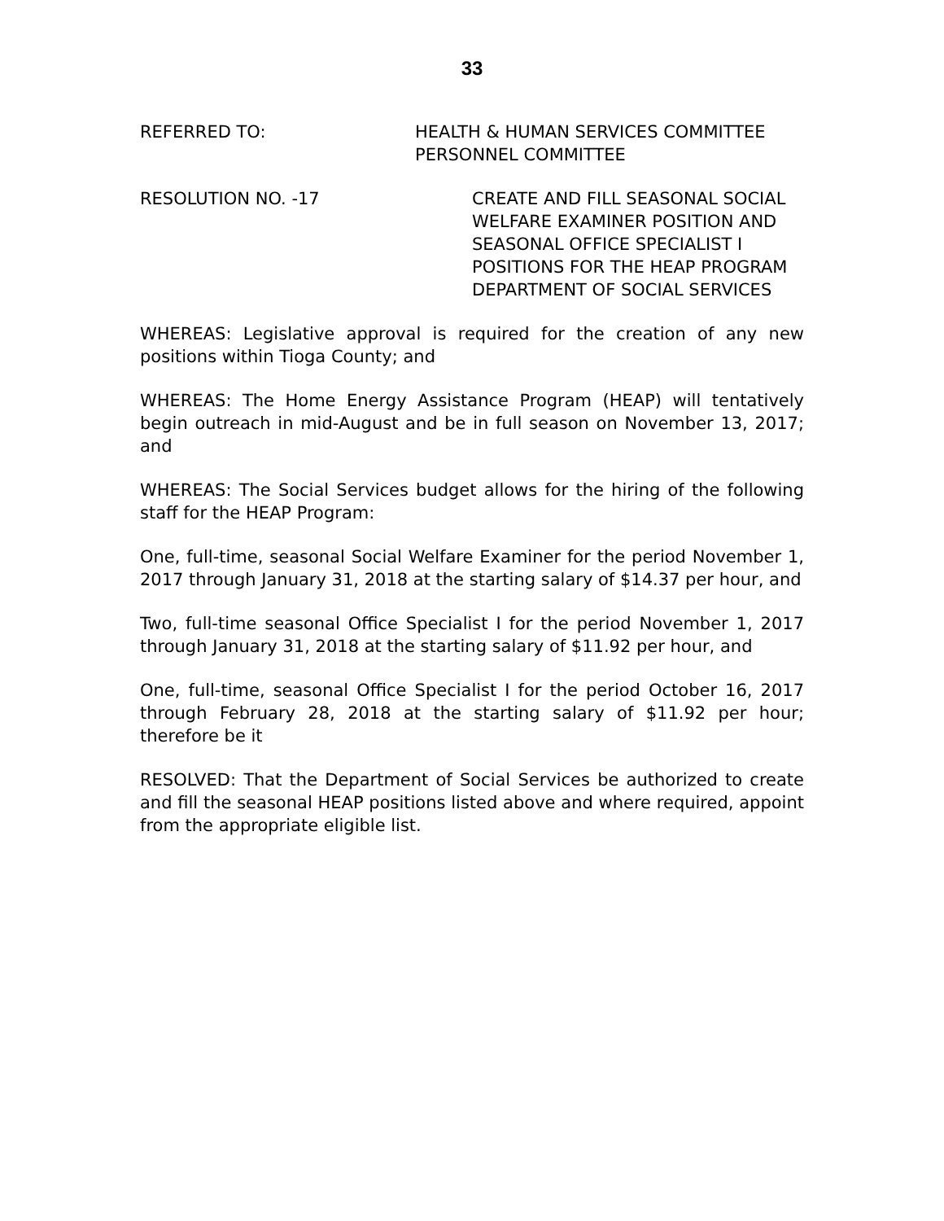33
REFERRED TO: HEALTH & HUMAN SERVICES COMMITTEE
PERSONNEL COMMITTEE
RESOLUTION NO. -17 CREATE AND FILL SEASONAL SOCIAL
WELFARE EXAMINER POSITION AND
SEASONAL OFFICE SPECIALIST I
POSITIONS FOR THE HEAP PROGRAM
DEPARTMENT OF SOCIAL SERVICES
WHEREAS: Legislative approval is required for the creation of any new positions within Tioga County; and
WHEREAS: The Home Energy Assistance Program (HEAP) will tentatively begin outreach in mid-August and be in full season on November 13, 2017; and
WHEREAS: The Social Services budget allows for the hiring of the following staff for the HEAP Program:
One, full-time, seasonal Social Welfare Examiner for the period November 1, 2017 through January 31, 2018 at the starting salary of $14.37 per hour, and
Two, full-time seasonal Office Specialist I for the period November 1, 2017 through January 31, 2018 at the starting salary of $11.92 per hour, and
One, full-time, seasonal Office Specialist I for the period October 16, 2017 through February 28, 2018 at the starting salary of $11.92 per hour; therefore be it
RESOLVED: That the Department of Social Services be authorized to create and fill the seasonal HEAP positions listed above and where required, appoint from the appropriate eligible list.